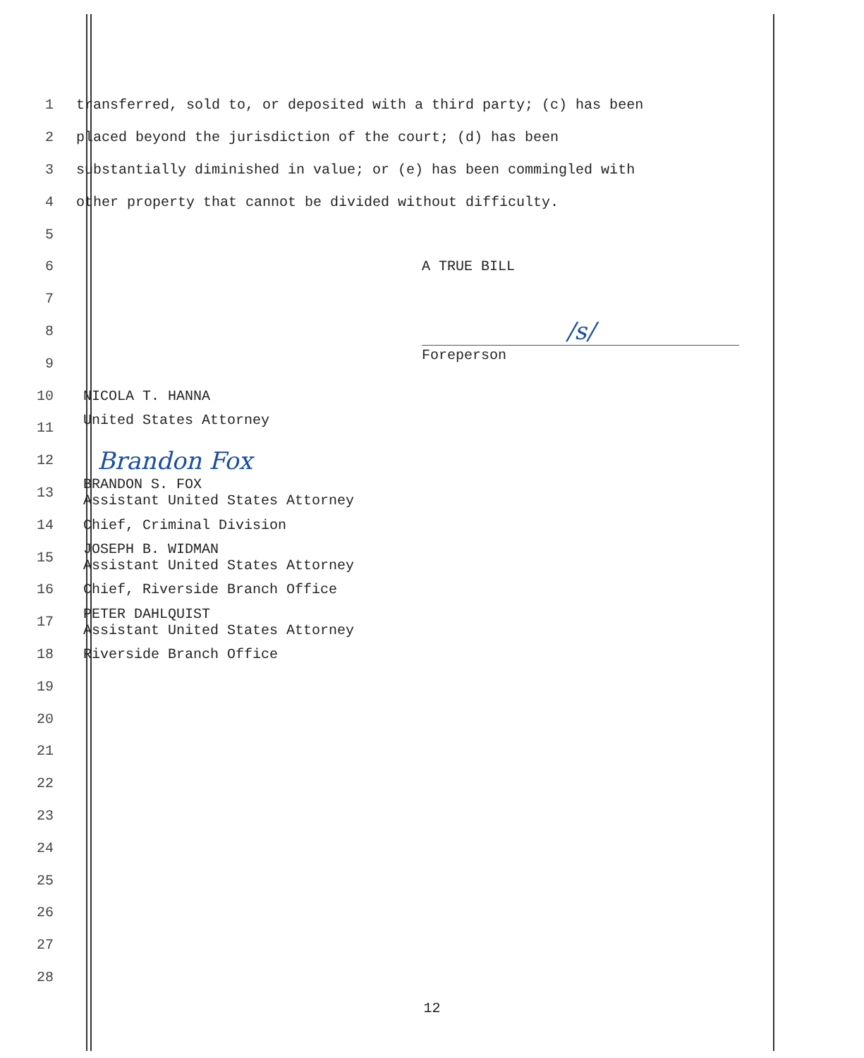1 transferred, sold to, or deposited with a third party; (c) has been
2 placed beyond the jurisdiction of the court; (d) has been
3 substantially diminished in value; or (e) has been commingled with
4 other property that cannot be divided without difficulty.
5
6 A TRUE BILL
7
8 /s/
9 Foreperson
10 NICOLA T. HANNA
11 United States Attorney
12 Brandon Fox
13 BRANDON S. FOX Assistant United States Attorney
14 Chief, Criminal Division
15 JOSEPH B. WIDMAN Assistant United States Attorney
16 Chief, Riverside Branch Office
17 PETER DAHLQUIST Assistant United States Attorney
18 Riverside Branch Office
19
20
21
22
23
24
25
26
27
28
12